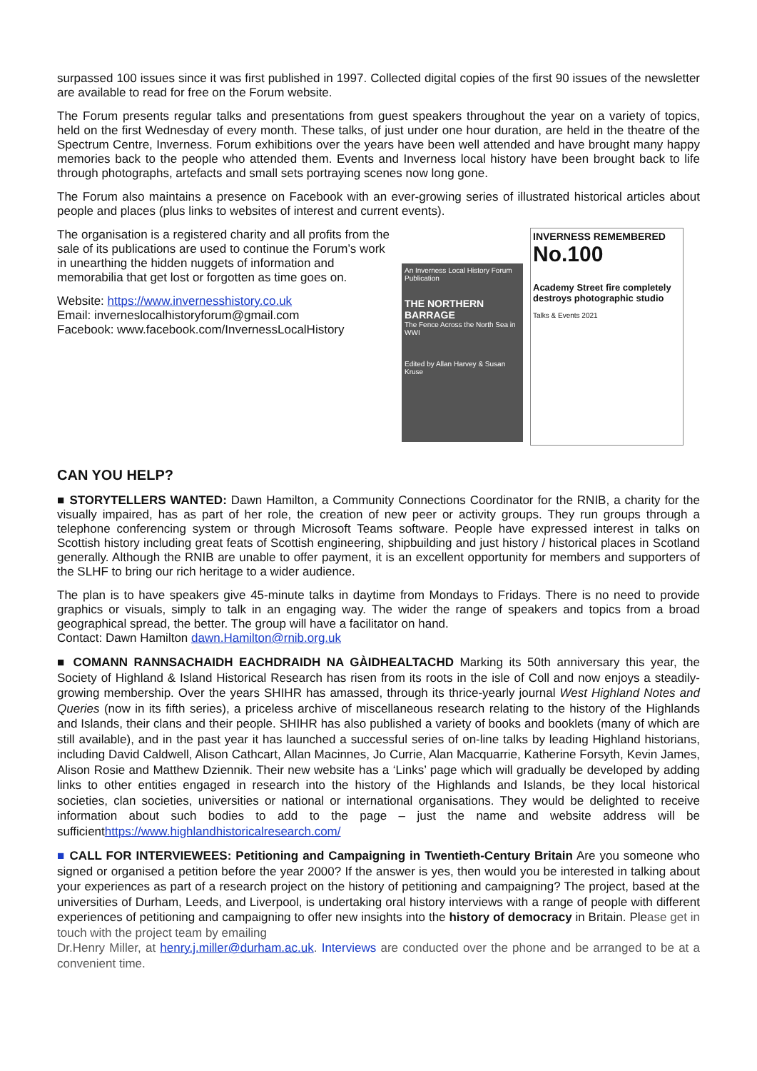surpassed 100 issues since it was first published in 1997. Collected digital copies of the first 90 issues of the newsletter are available to read for free on the Forum website.
The Forum presents regular talks and presentations from guest speakers throughout the year on a variety of topics, held on the first Wednesday of every month. These talks, of just under one hour duration, are held in the theatre of the Spectrum Centre, Inverness. Forum exhibitions over the years have been well attended and have brought many happy memories back to the people who attended them. Events and Inverness local history have been brought back to life through photographs, artefacts and small sets portraying scenes now long gone.
The Forum also maintains a presence on Facebook with an ever-growing series of illustrated historical articles about people and places (plus links to websites of interest and current events).
The organisation is a registered charity and all profits from the sale of its publications are used to continue the Forum’s work in unearthing the hidden nuggets of information and memorabilia that get lost or forgotten as time goes on.
Website: https://www.invernesshistory.co.uk
Email: inverneslocalhistoryforum@gmail.com
Facebook: www.facebook.com/InvernessLocalHistory
An Inverness Local History Forum Publication
THE NORTHERN BARRAGE
The Fence Across the North Sea in WWI
Edited by Allan Harvey & Susan Kruse
INVERNESS REMEMBERED
No.100
Academy Street fire completely destroys photographic studio
Talks & Events 2021
CAN YOU HELP?
■ STORYTELLERS WANTED: Dawn Hamilton, a Community Connections Coordinator for the RNIB, a charity for the visually impaired, has as part of her role, the creation of new peer or activity groups. They run groups through a telephone conferencing system or through Microsoft Teams software. People have expressed interest in talks on Scottish history including great feats of Scottish engineering, shipbuilding and just history / historical places in Scotland generally. Although the RNIB are unable to offer payment, it is an excellent opportunity for members and supporters of the SLHF to bring our rich heritage to a wider audience.
The plan is to have speakers give 45-minute talks in daytime from Mondays to Fridays. There is no need to provide graphics or visuals, simply to talk in an engaging way. The wider the range of speakers and topics from a broad geographical spread, the better. The group will have a facilitator on hand.
Contact: Dawn Hamilton dawn.Hamilton@rnib.org.uk
■ COMANN RANNSACHAIDH EACHDRAIDH NA GÀIDHEALTACHD Marking its 50th anniversary this year, the Society of Highland & Island Historical Research has risen from its roots in the isle of Coll and now enjoys a steadily-growing membership. Over the years SHIHR has amassed, through its thrice-yearly journal West Highland Notes and Queries (now in its fifth series), a priceless archive of miscellaneous research relating to the history of the Highlands and Islands, their clans and their people. SHIHR has also published a variety of books and booklets (many of which are still available), and in the past year it has launched a successful series of on-line talks by leading Highland historians, including David Caldwell, Alison Cathcart, Allan Macinnes, Jo Currie, Alan Macquarrie, Katherine Forsyth, Kevin James, Alison Rosie and Matthew Dziennik. Their new website has a ‘Links’ page which will gradually be developed by adding links to other entities engaged in research into the history of the Highlands and Islands, be they local historical societies, clan societies, universities or national or international organisations. They would be delighted to receive information about such bodies to add to the page – just the name and website address will be sufficienthttps://www.highlandhistoricalresearch.com/
■ CALL FOR INTERVIEWEES: Petitioning and Campaigning in Twentieth-Century Britain Are you someone who signed or organised a petition before the year 2000? If the answer is yes, then would you be interested in talking about your experiences as part of a research project on the history of petitioning and campaigning? The project, based at the universities of Durham, Leeds, and Liverpool, is undertaking oral history interviews with a range of people with different experiences of petitioning and campaigning to offer new insights into the history of democracy in Britain. Please get in touch with the project team by emailing
Dr.Henry Miller, at henry.j.miller@durham.ac.uk. Interviews are conducted over the phone and be arranged to be at a convenient time.